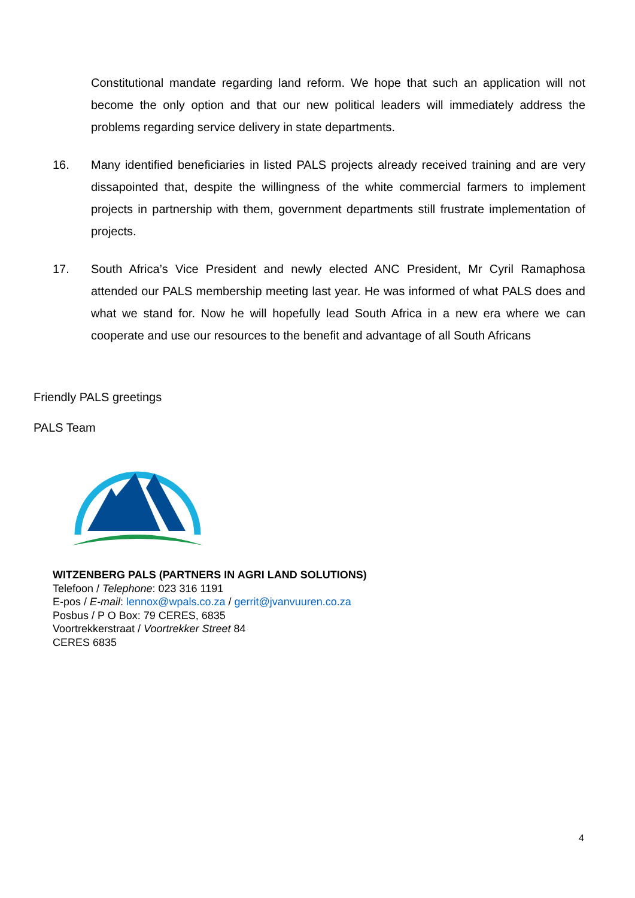Constitutional mandate regarding land reform. We hope that such an application will not become the only option and that our new political leaders will immediately address the problems regarding service delivery in state departments.
16.
Many identified beneficiaries in listed PALS projects already received training and are very dissapointed that, despite the willingness of the white commercial farmers to implement projects in partnership with them, government departments still frustrate implementation of projects.
17.
South Africa’s Vice President and newly elected ANC President, Mr Cyril Ramaphosa attended our PALS membership meeting last year. He was informed of what PALS does and what we stand for. Now he will hopefully lead South Africa in a new era where we can cooperate and use our resources to the benefit and advantage of all South Africans
Friendly PALS greetings
PALS Team
WITZENBERG PALS (PARTNERS IN AGRI LAND SOLUTIONS)
Telefoon / Telephone: 023 316 1191
E-pos / E-mail: lennox@wpals.co.za / gerrit@jvanvuuren.co.za
Posbus / P O Box: 79 CERES, 6835
Voortrekkerstraat / Voortrekker Street 84
CERES 6835
4